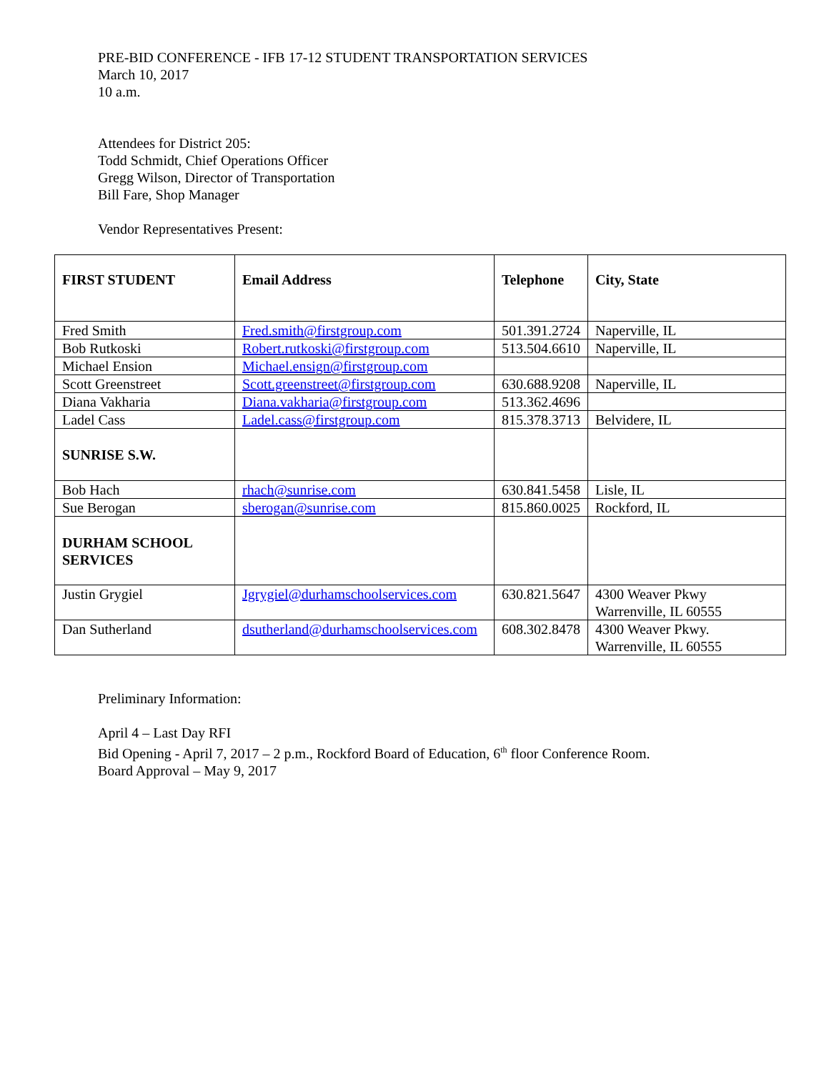PRE-BID CONFERENCE - IFB 17-12 STUDENT TRANSPORTATION SERVICES
March 10, 2017
10 a.m.
Attendees for District 205:
Todd Schmidt, Chief Operations Officer
Gregg Wilson, Director of Transportation
Bill Fare, Shop Manager
Vendor Representatives Present:
| FIRST STUDENT | Email Address | Telephone | City, State |
| Fred Smith | Fred.smith@firstgroup.com | 501.391.2724 | Naperville, IL |
| Bob Rutkoski | Robert.rutkoski@firstgroup.com | 513.504.6610 | Naperville, IL |
| Michael Ension | Michael.ensign@firstgroup.com | | |
| Scott Greenstreet | Scott.greenstreet@firstgroup.com | 630.688.9208 | Naperville, IL |
| Diana Vakharia | Diana.vakharia@firstgroup.com | 513.362.4696 | |
| Ladel Cass | Ladel.cass@firstgroup.com | 815.378.3713 | Belvidere, IL |
| SUNRISE S.W. | | | |
| Bob Hach | rhach@sunrise.com | 630.841.5458 | Lisle, IL |
| Sue Berogan | sberogan@sunrise.com | 815.860.0025 | Rockford, IL |
| DURHAM SCHOOL SERVICES | | | |
| Justin Grygiel | Jgrygiel@durhamschoolservices.com | 630.821.5647 | 4300 Weaver Pkwy Warrenville, IL 60555 |
| Dan Sutherland | dsutherland@durhamschoolservices.com | 608.302.8478 | 4300 Weaver Pkwy. Warrenville, IL 60555 |
Preliminary Information:
April 4 – Last Day RFI
Bid Opening - April 7, 2017 – 2 p.m., Rockford Board of Education, 6<sup>th</sup> floor Conference Room.
Board Approval – May 9, 2017